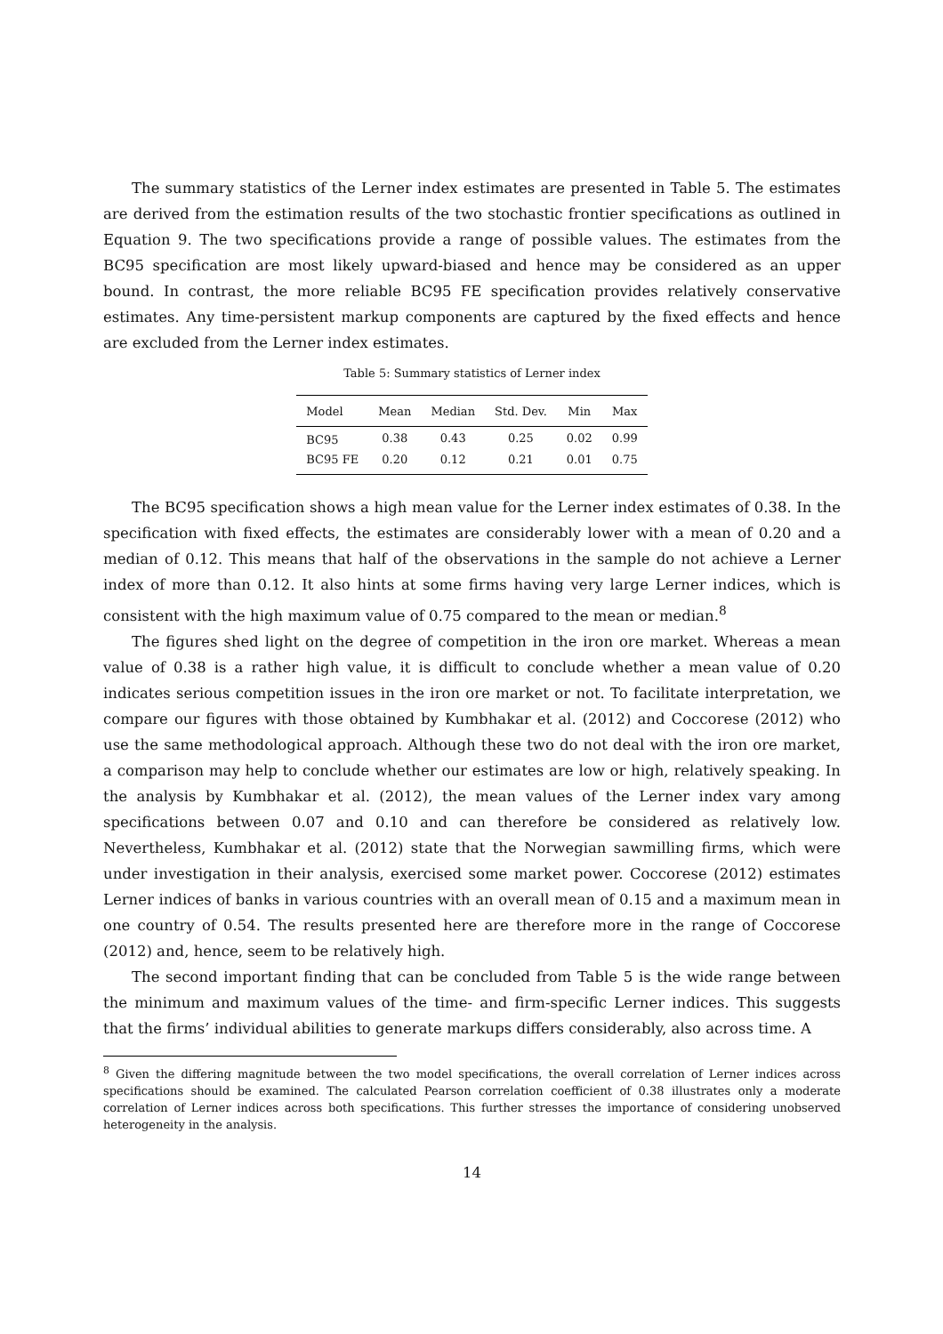The summary statistics of the Lerner index estimates are presented in Table 5. The estimates are derived from the estimation results of the two stochastic frontier specifications as outlined in Equation 9. The two specifications provide a range of possible values. The estimates from the BC95 specification are most likely upward-biased and hence may be considered as an upper bound. In contrast, the more reliable BC95 FE specification provides relatively conservative estimates. Any time-persistent markup components are captured by the fixed effects and hence are excluded from the Lerner index estimates.
Table 5: Summary statistics of Lerner index
| Model | Mean | Median | Std. Dev. | Min | Max |
| --- | --- | --- | --- | --- | --- |
| BC95 | 0.38 | 0.43 | 0.25 | 0.02 | 0.99 |
| BC95 FE | 0.20 | 0.12 | 0.21 | 0.01 | 0.75 |
The BC95 specification shows a high mean value for the Lerner index estimates of 0.38. In the specification with fixed effects, the estimates are considerably lower with a mean of 0.20 and a median of 0.12. This means that half of the observations in the sample do not achieve a Lerner index of more than 0.12. It also hints at some firms having very large Lerner indices, which is consistent with the high maximum value of 0.75 compared to the mean or median.<sup>8</sup>
The figures shed light on the degree of competition in the iron ore market. Whereas a mean value of 0.38 is a rather high value, it is difficult to conclude whether a mean value of 0.20 indicates serious competition issues in the iron ore market or not. To facilitate interpretation, we compare our figures with those obtained by Kumbhakar et al. (2012) and Coccorese (2012) who use the same methodological approach. Although these two do not deal with the iron ore market, a comparison may help to conclude whether our estimates are low or high, relatively speaking. In the analysis by Kumbhakar et al. (2012), the mean values of the Lerner index vary among specifications between 0.07 and 0.10 and can therefore be considered as relatively low. Nevertheless, Kumbhakar et al. (2012) state that the Norwegian sawmilling firms, which were under investigation in their analysis, exercised some market power. Coccorese (2012) estimates Lerner indices of banks in various countries with an overall mean of 0.15 and a maximum mean in one country of 0.54. The results presented here are therefore more in the range of Coccorese (2012) and, hence, seem to be relatively high.
The second important finding that can be concluded from Table 5 is the wide range between the minimum and maximum values of the time- and firm-specific Lerner indices. This suggests that the firms’ individual abilities to generate markups differs considerably, also across time. A
<sup>8</sup> Given the differing magnitude between the two model specifications, the overall correlation of Lerner indices across specifications should be examined. The calculated Pearson correlation coefficient of 0.38 illustrates only a moderate correlation of Lerner indices across both specifications. This further stresses the importance of considering unobserved heterogeneity in the analysis.
14